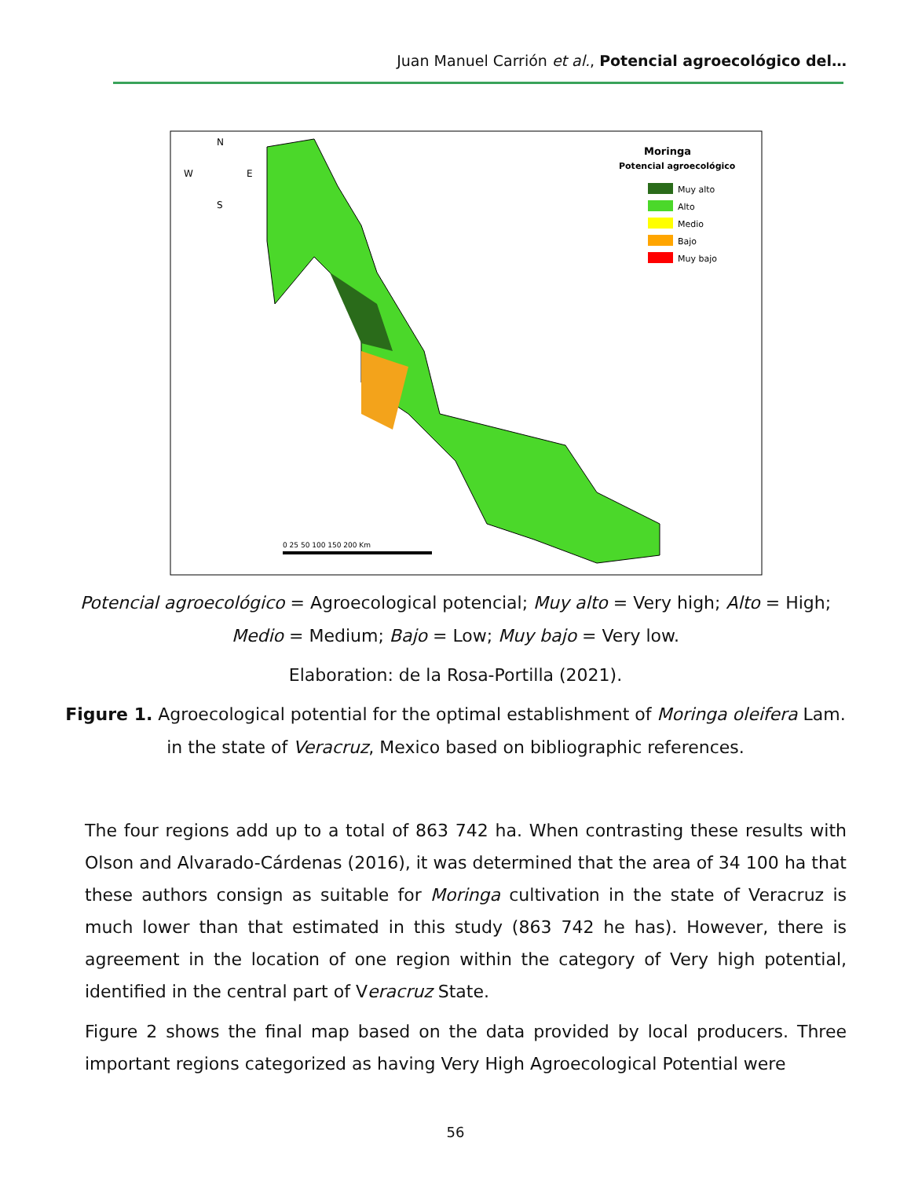Juan Manuel Carrión et al., Potencial agroecológico del…
Moringa
Potencial agroecológico
Muy alto
Alto
Medio
Bajo
Muy bajo
N
W
E
S
0 25 50 100 150 200 Km
Potencial agroecológico = Agroecological potencial; Muy alto = Very high; Alto = High; Medio = Medium; Bajo = Low; Muy bajo = Very low.
Elaboration: de la Rosa-Portilla (2021).
Figure 1. Agroecological potential for the optimal establishment of Moringa oleifera Lam. in the state of Veracruz, Mexico based on bibliographic references.
The four regions add up to a total of 863 742 ha. When contrasting these results with Olson and Alvarado-Cárdenas (2016), it was determined that the area of 34 100 ha that these authors consign as suitable for Moringa cultivation in the state of Veracruz is much lower than that estimated in this study (863 742 he has). However, there is agreement in the location of one region within the category of Very high potential, identified in the central part of Veracruz State.
Figure 2 shows the final map based on the data provided by local producers. Three important regions categorized as having Very High Agroecological Potential were
56